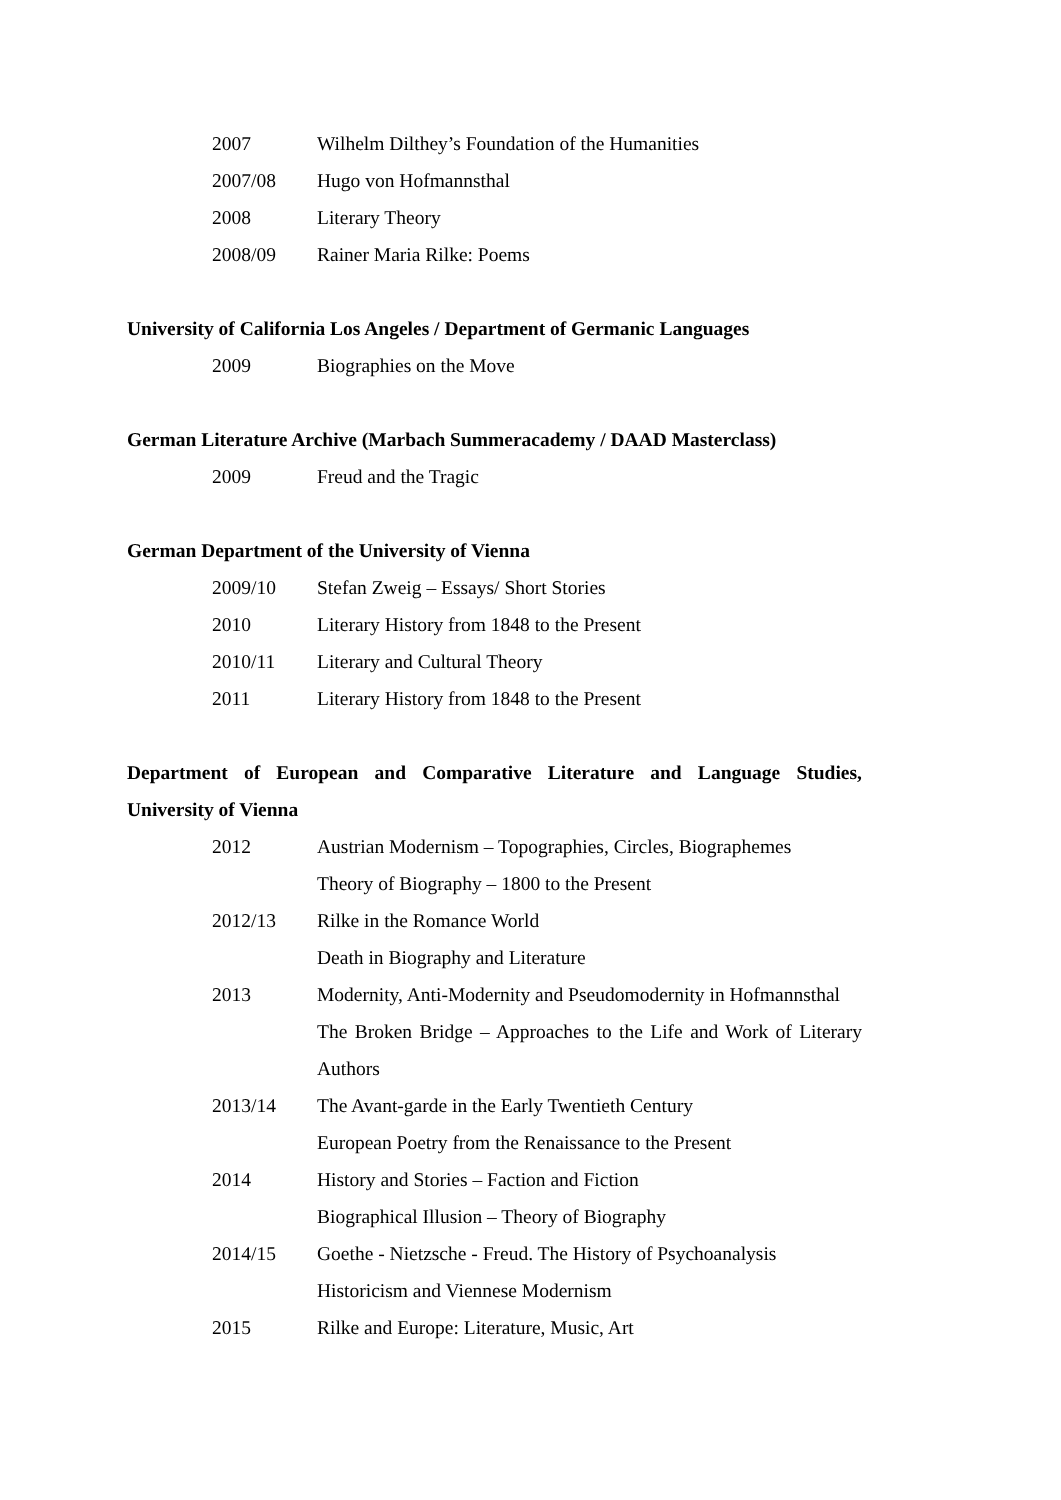2007 Wilhelm Dilthey’s Foundation of the Humanities
2007/08 Hugo von Hofmannsthal
2008 Literary Theory
2008/09 Rainer Maria Rilke: Poems
University of California Los Angeles / Department of Germanic Languages
2009 Biographies on the Move
German Literature Archive (Marbach Summeracademy / DAAD Masterclass)
2009 Freud and the Tragic
German Department of the University of Vienna
2009/10 Stefan Zweig – Essays/ Short Stories
2010 Literary History from 1848 to the Present
2010/11 Literary and Cultural Theory
2011 Literary History from 1848 to the Present
Department of European and Comparative Literature and Language Studies, University of Vienna
2012 Austrian Modernism – Topographies, Circles, Biographemes
Theory of Biography – 1800 to the Present
2012/13 Rilke in the Romance World
Death in Biography and Literature
2013 Modernity, Anti-Modernity and Pseudomodernity in Hofmannsthal
The Broken Bridge – Approaches to the Life and Work of Literary Authors
2013/14 The Avant-garde in the Early Twentieth Century
European Poetry from the Renaissance to the Present
2014 History and Stories – Faction and Fiction
Biographical Illusion – Theory of Biography
2014/15 Goethe - Nietzsche - Freud. The History of Psychoanalysis
Historicism and Viennese Modernism
2015 Rilke and Europe: Literature, Music, Art